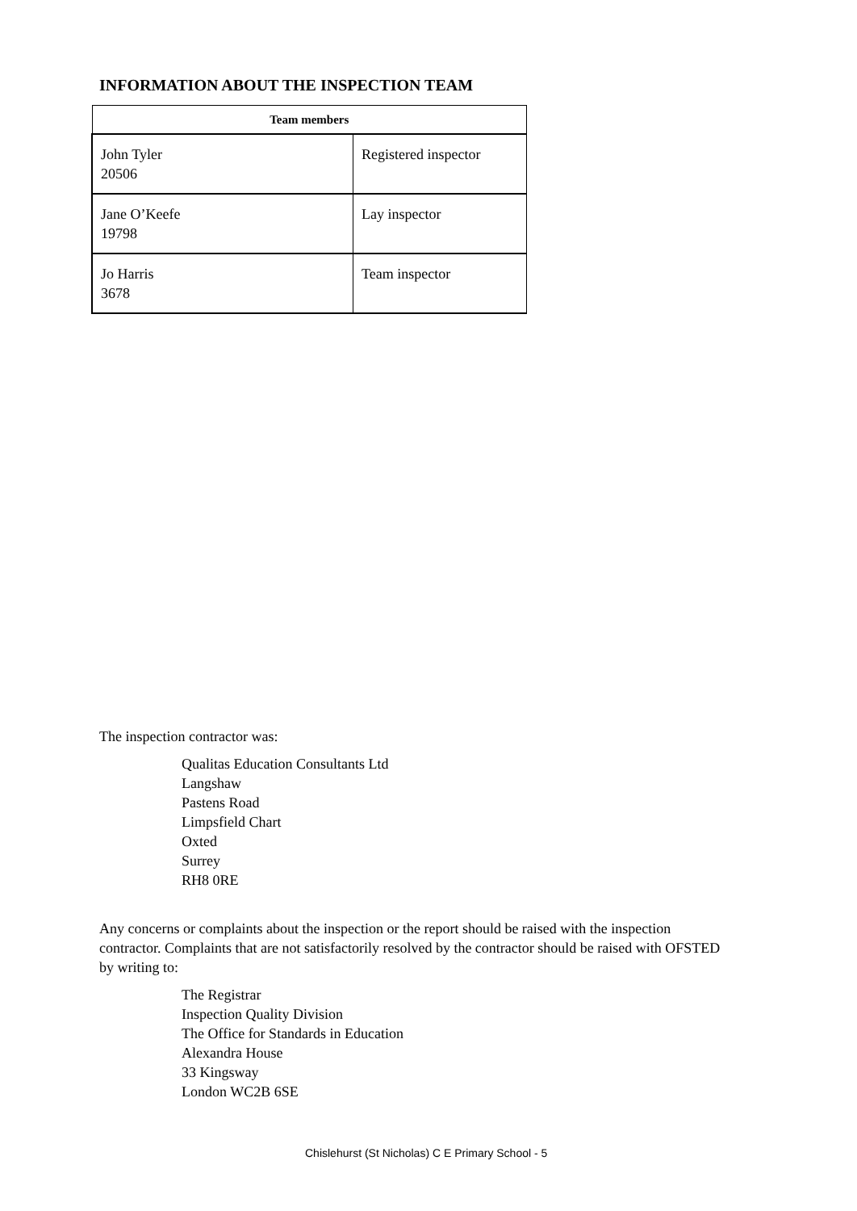INFORMATION ABOUT THE INSPECTION TEAM
| Team members | |
| --- | --- |
| John Tyler 20506 | Registered inspector |
| Jane O’Keefe 19798 | Lay inspector |
| Jo Harris 3678 | Team inspector |
The inspection contractor was:
Qualitas Education Consultants Ltd
Langshaw
Pastens Road
Limpsfield Chart
Oxted
Surrey
RH8 0RE
Any concerns or complaints about the inspection or the report should be raised with the inspection contractor. Complaints that are not satisfactorily resolved by the contractor should be raised with OFSTED by writing to:
The Registrar
Inspection Quality Division
The Office for Standards in Education
Alexandra House
33 Kingsway
London WC2B 6SE
Chislehurst (St Nicholas) C E Primary School - 5